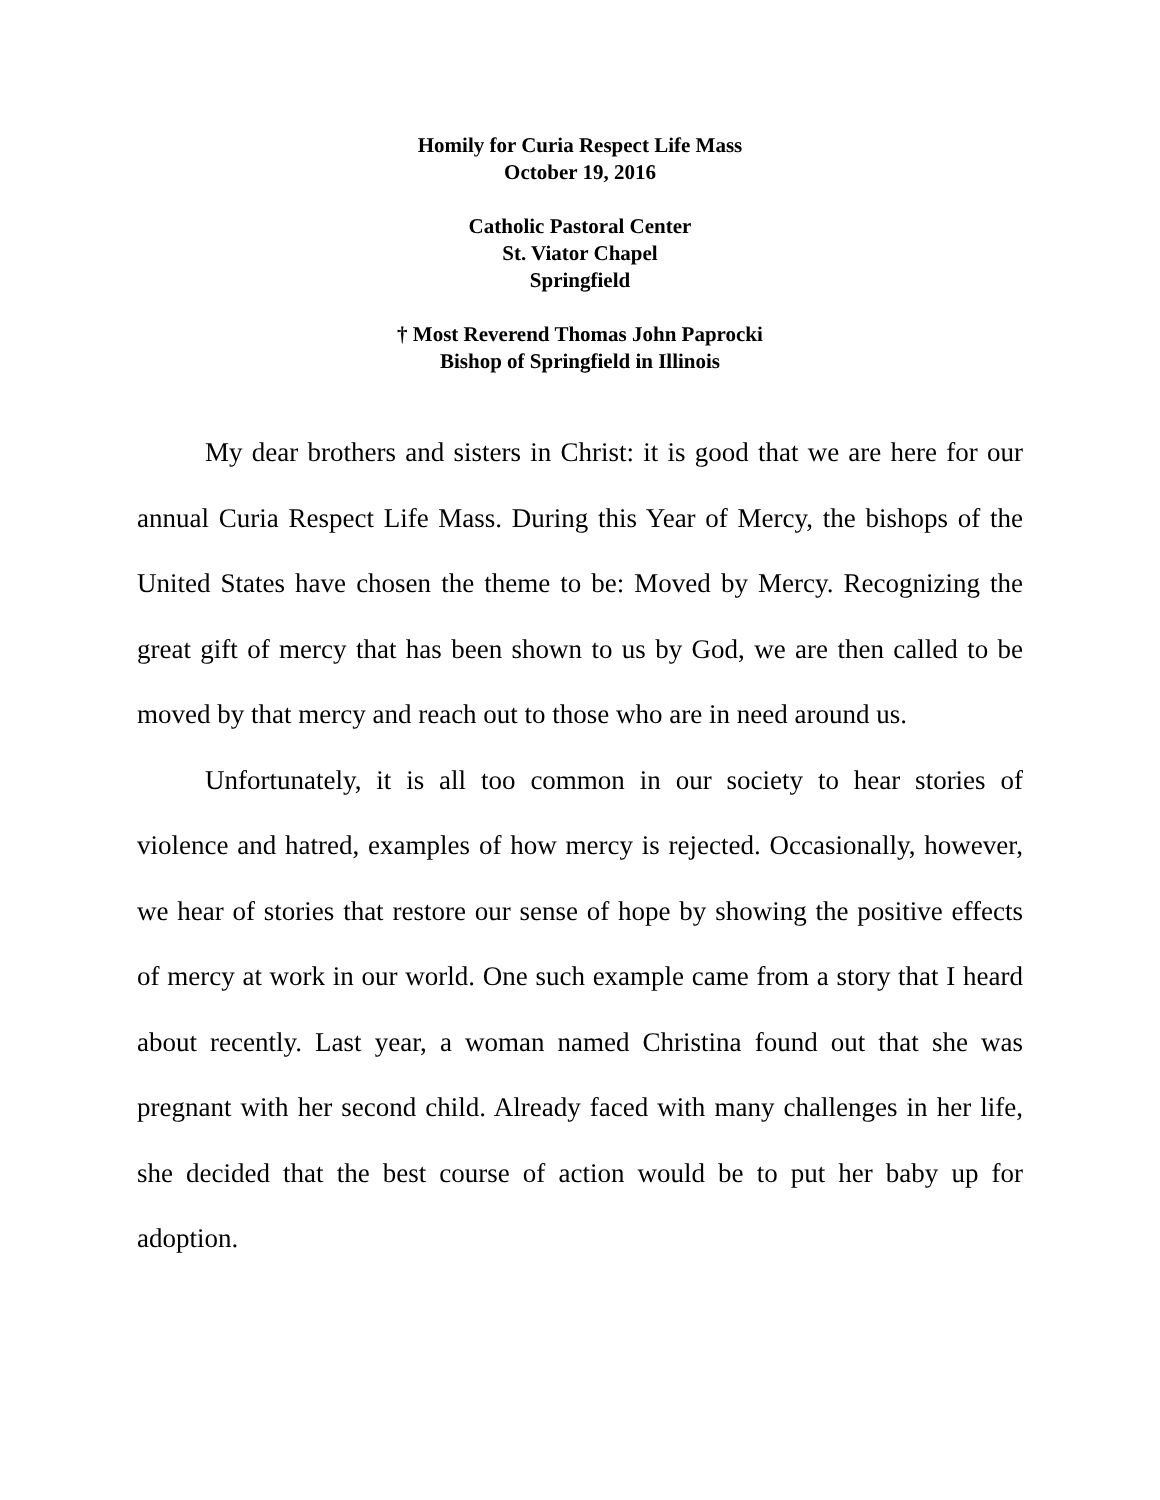Homily for Curia Respect Life Mass
October 19, 2016
Catholic Pastoral Center
St. Viator Chapel
Springfield
† Most Reverend Thomas John Paprocki
Bishop of Springfield in Illinois
My dear brothers and sisters in Christ: it is good that we are here for our annual Curia Respect Life Mass. During this Year of Mercy, the bishops of the United States have chosen the theme to be: Moved by Mercy. Recognizing the great gift of mercy that has been shown to us by God, we are then called to be moved by that mercy and reach out to those who are in need around us.
Unfortunately, it is all too common in our society to hear stories of violence and hatred, examples of how mercy is rejected. Occasionally, however, we hear of stories that restore our sense of hope by showing the positive effects of mercy at work in our world. One such example came from a story that I heard about recently. Last year, a woman named Christina found out that she was pregnant with her second child. Already faced with many challenges in her life, she decided that the best course of action would be to put her baby up for adoption.